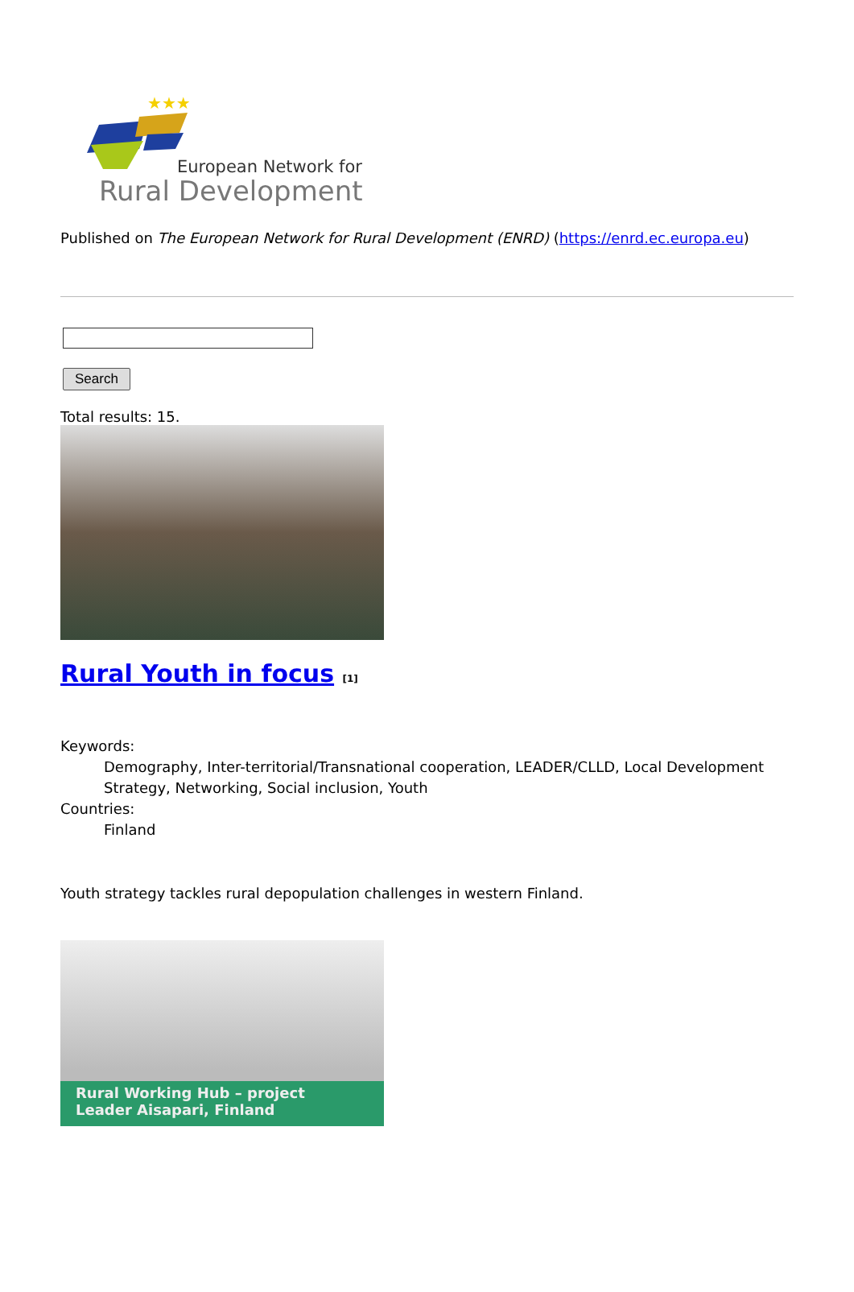★★★
European Network for
Rural Development
Published on The European Network for Rural Development (ENRD) (https://enrd.ec.europa.eu)
Search
Total results: 15.
Rural Youth in focus <sup>[1]</sup>
Keywords:
Demography, Inter-territorial/Transnational cooperation, LEADER/CLLD, Local Development Strategy, Networking, Social inclusion, Youth
Countries:
Finland
Youth strategy tackles rural depopulation challenges in western Finland.
Rural Working Hub – project
Leader Aisapari, Finland